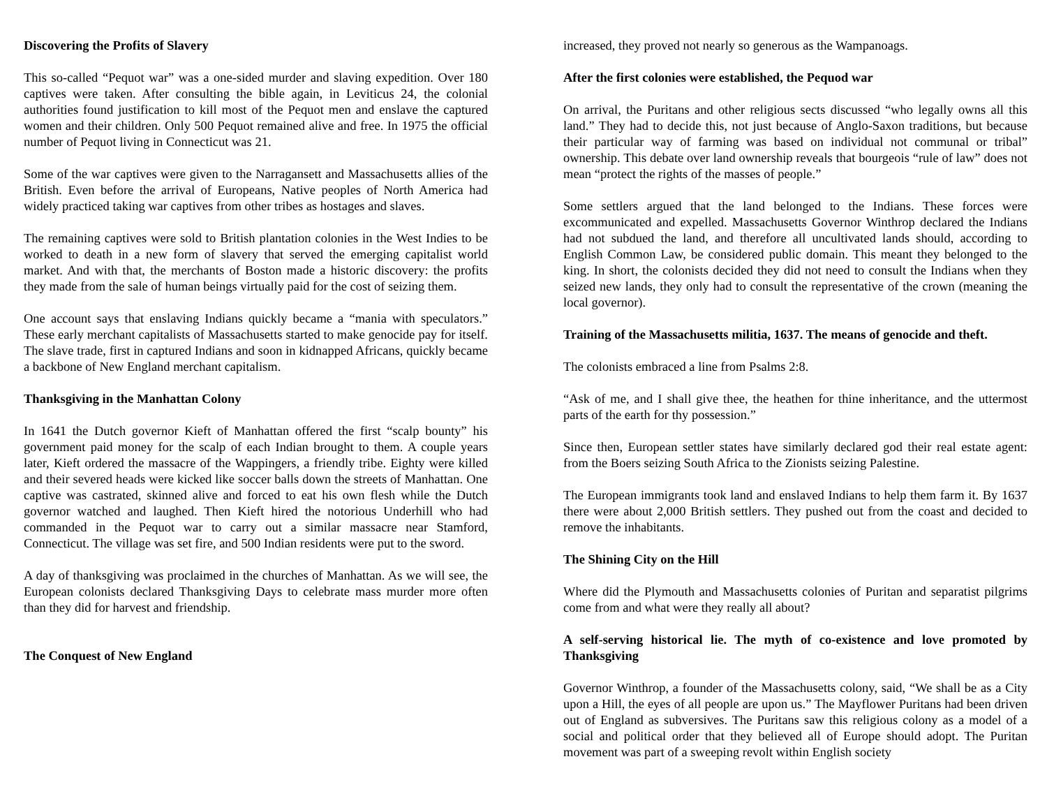Discovering the Profits of Slavery
This so-called “Pequot war” was a one-sided murder and slaving expedition. Over 180 captives were taken. After consulting the bible again, in Leviticus 24, the colonial authorities found justification to kill most of the Pequot men and enslave the captured women and their children. Only 500 Pequot remained alive and free. In 1975 the official number of Pequot living in Connecticut was 21.
Some of the war captives were given to the Narragansett and Massachusetts allies of the British. Even before the arrival of Europeans, Native peoples of North America had widely practiced taking war captives from other tribes as hostages and slaves.
The remaining captives were sold to British plantation colonies in the West Indies to be worked to death in a new form of slavery that served the emerging capitalist world market. And with that, the merchants of Boston made a historic discovery: the profits they made from the sale of human beings virtually paid for the cost of seizing them.
One account says that enslaving Indians quickly became a “mania with speculators.” These early merchant capitalists of Massachusetts started to make genocide pay for itself. The slave trade, first in captured Indians and soon in kidnapped Africans, quickly became a backbone of New England merchant capitalism.
Thanksgiving in the Manhattan Colony
In 1641 the Dutch governor Kieft of Manhattan offered the first “scalp bounty” his government paid money for the scalp of each Indian brought to them. A couple years later, Kieft ordered the massacre of the Wappingers, a friendly tribe. Eighty were killed and their severed heads were kicked like soccer balls down the streets of Manhattan. One captive was castrated, skinned alive and forced to eat his own flesh while the Dutch governor watched and laughed. Then Kieft hired the notorious Underhill who had commanded in the Pequot war to carry out a similar massacre near Stamford, Connecticut. The village was set fire, and 500 Indian residents were put to the sword.
A day of thanksgiving was proclaimed in the churches of Manhattan. As we will see, the European colonists declared Thanksgiving Days to celebrate mass murder more often than they did for harvest and friendship.
The Conquest of New England
increased, they proved not nearly so generous as the Wampanoags.
After the first colonies were established, the Pequod war
On arrival, the Puritans and other religious sects discussed “who legally owns all this land.” They had to decide this, not just because of Anglo-Saxon traditions, but because their particular way of farming was based on individual not communal or tribal” ownership. This debate over land ownership reveals that bourgeois “rule of law” does not mean “protect the rights of the masses of people.”
Some settlers argued that the land belonged to the Indians. These forces were excommunicated and expelled. Massachusetts Governor Winthrop declared the Indians had not subdued the land, and therefore all uncultivated lands should, according to English Common Law, be considered public domain. This meant they belonged to the king. In short, the colonists decided they did not need to consult the Indians when they seized new lands, they only had to consult the representative of the crown (meaning the local governor).
Training of the Massachusetts militia, 1637. The means of genocide and theft.
The colonists embraced a line from Psalms 2:8.
“Ask of me, and I shall give thee, the heathen for thine inheritance, and the uttermost parts of the earth for thy possession.”
Since then, European settler states have similarly declared god their real estate agent: from the Boers seizing South Africa to the Zionists seizing Palestine.
The European immigrants took land and enslaved Indians to help them farm it. By 1637 there were about 2,000 British settlers. They pushed out from the coast and decided to remove the inhabitants.
The Shining City on the Hill
Where did the Plymouth and Massachusetts colonies of Puritan and separatist pilgrims come from and what were they really all about?
A self-serving historical lie. The myth of co-existence and love promoted by Thanksgiving
Governor Winthrop, a founder of the Massachusetts colony, said, “We shall be as a City upon a Hill, the eyes of all people are upon us.” The Mayflower Puritans had been driven out of England as subversives. The Puritans saw this religious colony as a model of a social and political order that they believed all of Europe should adopt. The Puritan movement was part of a sweeping revolt within English society